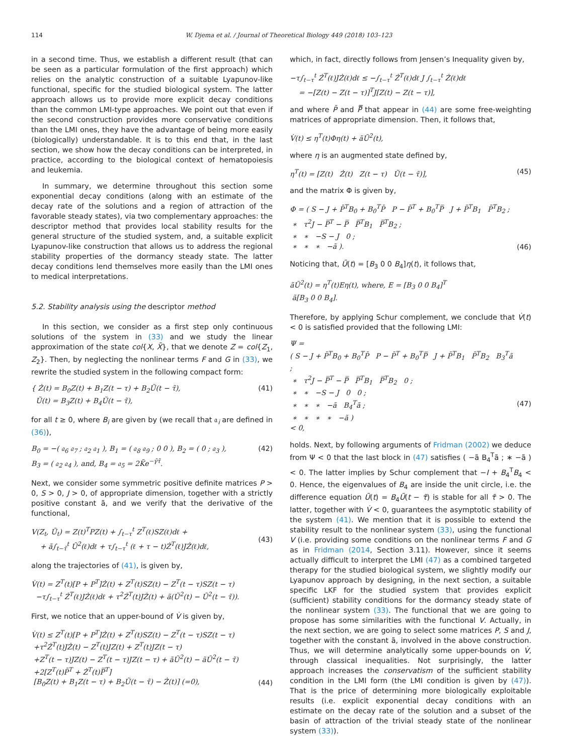114 W. Djema et al. / Journal of Theoretical Biology 449 (2018) 103–123
in a second time. Thus, we establish a different result (that can be seen as a particular formulation of the first approach) which relies on the analytic construction of a suitable Lyapunov-like functional, specific for the studied biological system. The latter approach allows us to provide more explicit decay conditions than the common LMI-type approaches. We point out that even if the second construction provides more conservative conditions than the LMI ones, they have the advantage of being more easily (biologically) understandable. It is to this end that, in the last section, we show how the decay conditions can be interpreted, in practice, according to the biological context of hematopoiesis and leukemia.
In summary, we determine throughout this section some exponential decay conditions (along with an estimate of the decay rate of the solutions and a region of attraction of the favorable steady states), via two complementary approaches: the descriptor method that provides local stability results for the general structure of the studied system, and, a suitable explicit Lyapunov-like construction that allows us to address the regional stability properties of the dormancy steady state. The latter decay conditions lend themselves more easily than the LMI ones to medical interpretations.
5.2. Stability analysis using the descriptor method
In this section, we consider as a first step only continuous solutions of the system in (33) and we study the linear approximation of the state col{X, X̃}, that we denote Z = col{Z<sub>1</sub>, Z<sub>2</sub>}. Then, by neglecting the nonlinear terms F and G in (33), we rewrite the studied system in the following compact form:
{ Ż(t) = B<sub>0</sub>Z(t) + B<sub>1</sub>Z(t − τ) + B<sub>2</sub>Ũ(t − τ̃),
Ũ(t) = B<sub>3</sub>Z(t) + B<sub>4</sub>Ũ(t − τ̃), (41)
for all t ≥ 0, where B<sub>i</sub> are given by (we recall that 𝔞<sub>i</sub> are defined in (36)),
B<sub>0</sub> = −( 𝔞<sub>6</sub> 𝔞<sub>7</sub> ; 𝔞<sub>2</sub> 𝔞<sub>1</sub> ), B<sub>1</sub> = ( 𝔞<sub>8</sub> 𝔞<sub>9</sub> ; 0 0 ), B<sub>2</sub> = ( 0 ; 𝔞<sub>3</sub> ),
B<sub>3</sub> = ( 𝔞<sub>2</sub> 𝔞<sub>4</sub> ), and, B<sub>4</sub> = 𝔞<sub>5</sub> = 2K̃e<sup>−γ̃τ̃</sup>. (42)
Next, we consider some symmetric positive definite matrices P > 0, S > 0, J > 0, of appropriate dimension, together with a strictly positive constant ã, and we verify that the derivative of the functional,
V(Z<sub>t</sub>, Ũ<sub>t</sub>) = Z(t)<sup>T</sup>PZ(t) + ∫<sub>t−τ</sub><sup>t</sup> Z<sup>T</sup>(ℓ)SZ(ℓ)dℓ +
+ ã∫<sub>t−τ̃</sub><sup>t</sup> Ũ<sup>2</sup>(ℓ)dℓ + τ∫<sub>t−τ</sub><sup>t</sup> (ℓ + τ − t)Ż<sup>T</sup>(ℓ)JŻ(ℓ)dℓ,
(43)
along the trajectories of (41), is given by,
V̇(t) = Z<sup>T</sup>(t)[P + P<sup>T</sup>]Ż(t) + Z<sup>T</sup>(t)SZ(t) − Z<sup>T</sup>(t − τ)SZ(t − τ)
−τ∫<sub>t−τ</sub><sup>t</sup> Ż<sup>T</sup>(ℓ)JŻ(ℓ)dℓ + τ<sup>2</sup>Ż<sup>T</sup>(t)JŻ(t) + ã(Ũ<sup>2</sup>(t) − Ũ<sup>2</sup>(t − τ̃)).
First, we notice that an upper-bound of V̇ is given by,
V̇(t) ≤ Z<sup>T</sup>(t)[P + P<sup>T</sup>]Ż(t) + Z<sup>T</sup>(t)SZ(t) − Z<sup>T</sup>(t − τ)SZ(t − τ)
+τ<sup>2</sup>Ż<sup>T</sup>(t)JŻ(t) − Z<sup>T</sup>(t)JZ(t) + Z<sup>T</sup>(t)JZ(t − τ)
+Z<sup>T</sup>(t − τ)JZ(t) − Z<sup>T</sup>(t − τ)JZ(t − τ) + ãŨ<sup>2</sup>(t) − ãŨ<sup>2</sup>(t − τ̃)
+2[Z<sup>T</sup>(t)P̄<sup>T</sup> + Ż<sup>T</sup>(t)P̿<sup>T</sup>]
[B<sub>0</sub>Z(t) + B<sub>1</sub>Z(t − τ) + B<sub>2</sub>Ũ(t − τ̃) − Ż(t)] (=0),
(44)
which, in fact, directly follows from Jensen’s Inequality given by,
−τ∫<sub>t−τ</sub><sup>t</sup> Ż<sup>T</sup>(ℓ)JŻ(ℓ)dℓ ≤ −∫<sub>t−τ</sub><sup>t</sup> Ż<sup>T</sup>(ℓ)dℓ J ∫<sub>t−τ</sub><sup>t</sup> Ż(ℓ)dℓ
= −[Z(t) − Z(t − τ)]<sup>T</sup>J[Z(t) − Z(t − τ)],
and where P̄ and P̿ that appear in (44) are some free-weighting matrices of appropriate dimension. Then, it follows that,
V̇(t) ≤ η<sup>T</sup>(t)Φη(t) + ãŨ<sup>2</sup>(t),
where η is an augmented state defined by,
η<sup>T</sup>(t) = [Z(t) Ż(t) Z(t − τ) Ũ(t − τ̃)], (45)
and the matrix Φ is given by,
Φ = ( S − J + P̄<sup>T</sup>B<sub>0</sub> + B<sub>0</sub><sup>T</sup>P̄ P − P̄<sup>T</sup> + B<sub>0</sub><sup>T</sup>P̿ J + P̄<sup>T</sup>B<sub>1</sub> P̄<sup>T</sup>B<sub>2</sub> ;
∗ τ<sup>2</sup>J − P̿<sup>T</sup> − P̿ P̿<sup>T</sup>B<sub>1</sub> P̿<sup>T</sup>B<sub>2</sub> ;
∗ ∗ −S − J 0 ;
∗ ∗ ∗ −ã ).
(46)
Noticing that, Ũ(t) = [B<sub>3</sub> 0 0 B<sub>4</sub>]η(t), it follows that,
ãŨ<sup>2</sup>(t) = η<sup>T</sup>(t)Eη(t), where, E = [B<sub>3</sub> 0 0 B<sub>4</sub>]<sup>T</sup>
ã[B<sub>3</sub> 0 0 B<sub>4</sub>].
Therefore, by applying Schur complement, we conclude that V̇(t) < 0 is satisfied provided that the following LMI:
Ψ =
( S − J + P̄<sup>T</sup>B<sub>0</sub> + B<sub>0</sub><sup>T</sup>P̄ P − P̄<sup>T</sup> + B<sub>0</sub><sup>T</sup>P̿ J + P̄<sup>T</sup>B<sub>1</sub> P̄<sup>T</sup>B<sub>2</sub> B<sub>3</sub><sup>T</sup>ã ;
∗ τ<sup>2</sup>J − P̿<sup>T</sup> − P̿ P̿<sup>T</sup>B<sub>1</sub> P̿<sup>T</sup>B<sub>2</sub> 0 ;
∗ ∗ −S − J 0 0 ;
∗ ∗ ∗ −ã B<sub>4</sub><sup>T</sup>ã ;
∗ ∗ ∗ ∗ −ã )
< 0,
(47)
holds. Next, by following arguments of Fridman (2002) we deduce from Ψ < 0 that the last block in (47) satisfies ( −ã B<sub>4</sub><sup>T</sup>ã ; ∗ −ã ) < 0. The latter implies by Schur complement that −I + B<sub>4</sub><sup>T</sup>B<sub>4</sub> < 0. Hence, the eigenvalues of B<sub>4</sub> are inside the unit circle, i.e. the difference equation Ũ(t) = B<sub>4</sub>Ũ(t − τ̃) is stable for all τ̃ > 0. The latter, together with V̇ < 0, guarantees the asymptotic stability of the system (41). We mention that it is possible to extend the stability result to the nonlinear system (33), using the functional V (i.e. providing some conditions on the nonlinear terms F and G as in Fridman (2014, Section 3.11). However, since it seems actually difficult to interpret the LMI (47) as a combined targeted therapy for the studied biological system, we slightly modify our Lyapunov approach by designing, in the next section, a suitable specific LKF for the studied system that provides explicit (sufficient) stability conditions for the dormancy steady state of the nonlinear system (33). The functional that we are going to propose has some similarities with the functional V. Actually, in the next section, we are going to select some matrices P, S and J, together with the constant ã, involved in the above construction. Thus, we will determine analytically some upper-bounds on V̇, through classical inequalities. Not surprisingly, the latter approach increases the conservatism of the sufficient stability condition in the LMI form (the LMI condition is given by (47)). That is the price of determining more biologically exploitable results (i.e. explicit exponential decay conditions with an estimate on the decay rate of the solution and a subset of the basin of attraction of the trivial steady state of the nonlinear system (33)).